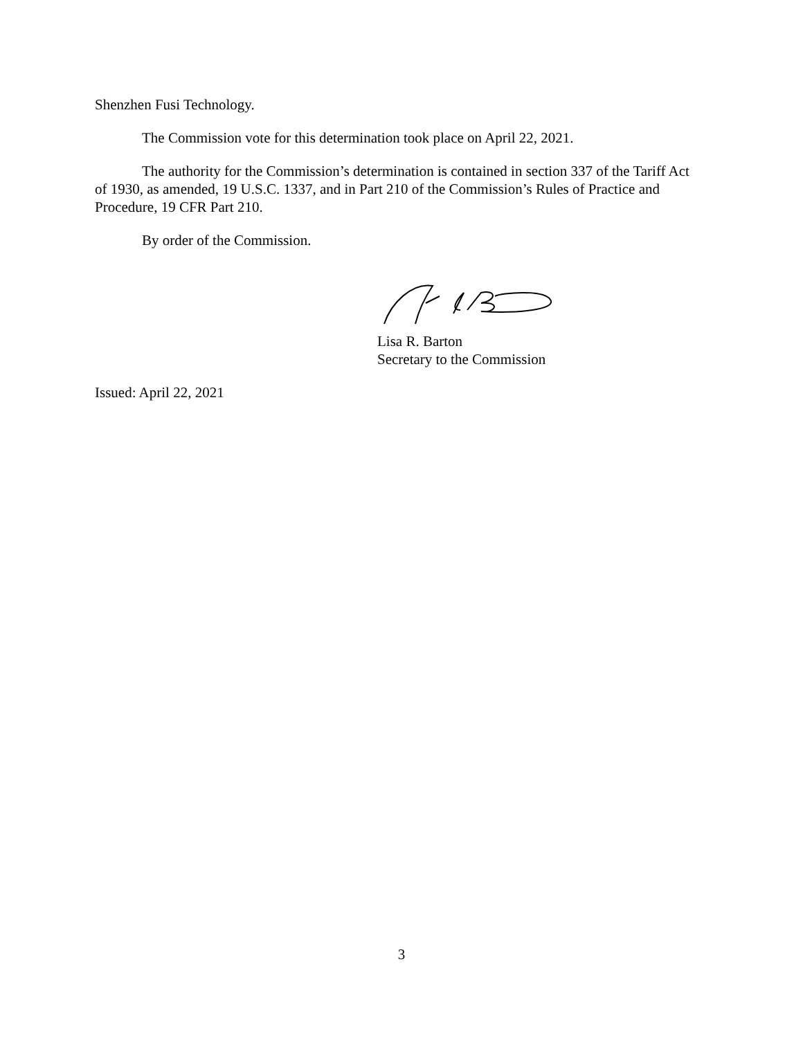Shenzhen Fusi Technology.
The Commission vote for this determination took place on April 22, 2021.
The authority for the Commission’s determination is contained in section 337 of the Tariff Act of 1930, as amended, 19 U.S.C. 1337, and in Part 210 of the Commission’s Rules of Practice and Procedure, 19 CFR Part 210.
By order of the Commission.
Lisa R. Barton
Secretary to the Commission
Issued: April 22, 2021
3